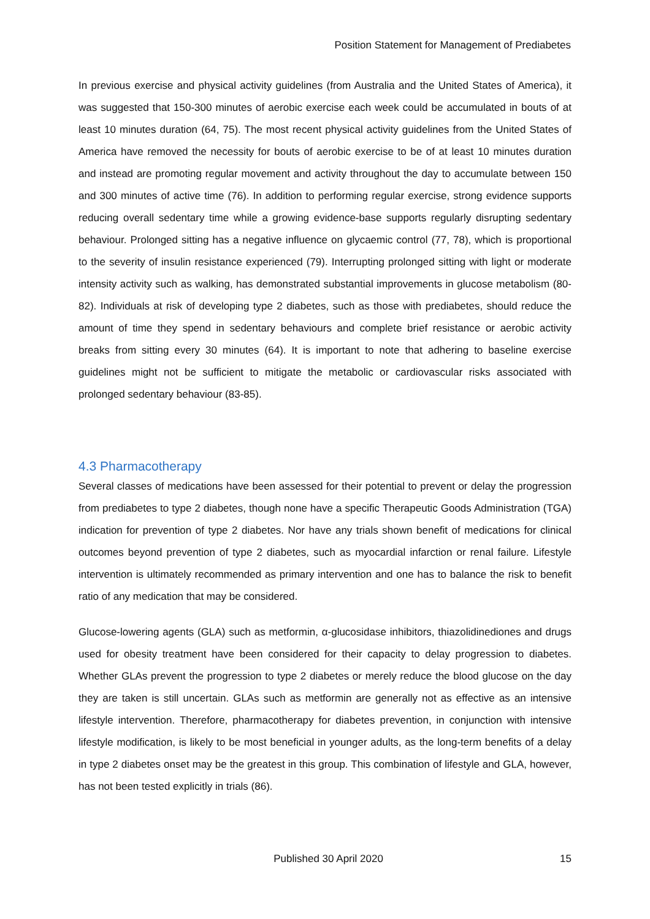Position Statement for Management of Prediabetes
In previous exercise and physical activity guidelines (from Australia and the United States of America), it was suggested that 150-300 minutes of aerobic exercise each week could be accumulated in bouts of at least 10 minutes duration (64, 75). The most recent physical activity guidelines from the United States of America have removed the necessity for bouts of aerobic exercise to be of at least 10 minutes duration and instead are promoting regular movement and activity throughout the day to accumulate between 150 and 300 minutes of active time (76). In addition to performing regular exercise, strong evidence supports reducing overall sedentary time while a growing evidence-base supports regularly disrupting sedentary behaviour. Prolonged sitting has a negative influence on glycaemic control (77, 78), which is proportional to the severity of insulin resistance experienced (79). Interrupting prolonged sitting with light or moderate intensity activity such as walking, has demonstrated substantial improvements in glucose metabolism (80-82). Individuals at risk of developing type 2 diabetes, such as those with prediabetes, should reduce the amount of time they spend in sedentary behaviours and complete brief resistance or aerobic activity breaks from sitting every 30 minutes (64). It is important to note that adhering to baseline exercise guidelines might not be sufficient to mitigate the metabolic or cardiovascular risks associated with prolonged sedentary behaviour (83-85).
4.3 Pharmacotherapy
Several classes of medications have been assessed for their potential to prevent or delay the progression from prediabetes to type 2 diabetes, though none have a specific Therapeutic Goods Administration (TGA) indication for prevention of type 2 diabetes. Nor have any trials shown benefit of medications for clinical outcomes beyond prevention of type 2 diabetes, such as myocardial infarction or renal failure. Lifestyle intervention is ultimately recommended as primary intervention and one has to balance the risk to benefit ratio of any medication that may be considered.
Glucose-lowering agents (GLA) such as metformin, α-glucosidase inhibitors, thiazolidinediones and drugs used for obesity treatment have been considered for their capacity to delay progression to diabetes. Whether GLAs prevent the progression to type 2 diabetes or merely reduce the blood glucose on the day they are taken is still uncertain. GLAs such as metformin are generally not as effective as an intensive lifestyle intervention. Therefore, pharmacotherapy for diabetes prevention, in conjunction with intensive lifestyle modification, is likely to be most beneficial in younger adults, as the long-term benefits of a delay in type 2 diabetes onset may be the greatest in this group. This combination of lifestyle and GLA, however, has not been tested explicitly in trials (86).
Published 30 April 2020 15